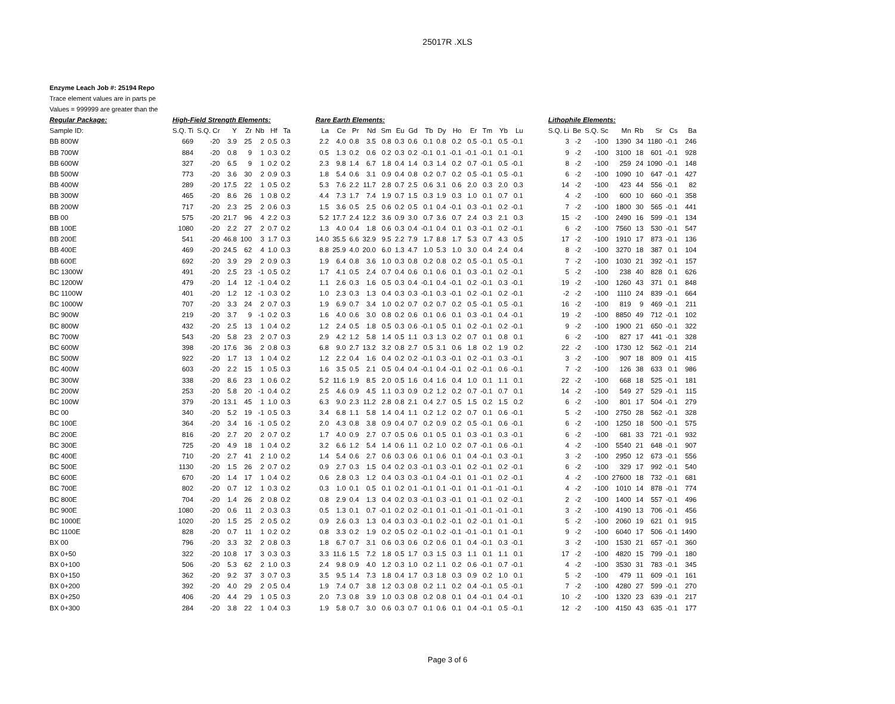25017R .XLS
Enzyme Leach Job #: 25194 Repo
Trace element values are in parts pe
Values = 999999 are greater than the
| Regular Package: | High-Field Strength Elements: | | | | | | | | Rare Earth Elements: | | | | | | | | | | | | | | | Lithophile Elements: | | | | | | | |
| --- | --- | --- | --- | --- | --- | --- | --- | --- | --- | --- | --- | --- | --- | --- | --- | --- | --- | --- | --- | --- | --- | --- | --- | --- | --- | --- | --- | --- | --- | --- | --- |
| Sample ID: | S.Q. Ti | S.Q. Cr | Y | Zr | Nb | Hf | Ta | | La | Ce | Pr | Nd | Sm | Eu | Gd | Tb | Dy | Ho | Er | Tm | Yb | Lu | | S.Q. Li | Be | S.Q. Sc | Mn | Rb | Sr | Cs | Ba |
| BB 800W | 669 | -20 | 3.9 | 25 | 2 | 0.5 | 0.3 | | 2.2 | 4.0 | 0.8 | 3.5 | 0.8 | 0.3 | 0.6 | 0.1 | 0.8 | 0.2 | 0.5 | -0.1 | 0.5 | -0.1 | | 3 | -2 | -100 | 1390 | 34 | 1180 | -0.1 | 246 |
| BB 700W | 884 | -20 | 0.8 | 9 | 1 | 0.3 | 0.2 | | 0.5 | 1.3 | 0.2 | 0.6 | 0.2 | 0.3 | 0.2 | -0.1 | 0.1 | -0.1 | -0.1 | -0.1 | 0.1 | -0.1 | | 9 | -2 | -100 | 3100 | 18 | 601 | -0.1 | 928 |
| BB 600W | 327 | -20 | 6.5 | 9 | 1 | 0.2 | 0.2 | | 2.3 | 9.8 | 1.4 | 6.7 | 1.8 | 0.4 | 1.4 | 0.3 | 1.4 | 0.2 | 0.7 | -0.1 | 0.5 | -0.1 | | 8 | -2 | -100 | 259 | 24 | 1090 | -0.1 | 148 |
| BB 500W | 773 | -20 | 3.6 | 30 | 2 | 0.9 | 0.3 | | 1.8 | 5.4 | 0.6 | 3.1 | 0.9 | 0.4 | 0.8 | 0.2 | 0.7 | 0.2 | 0.5 | -0.1 | 0.5 | -0.1 | | 6 | -2 | -100 | 1090 | 10 | 647 | -0.1 | 427 |
| BB 400W | 289 | -20 | 17.5 | 22 | 1 | 0.5 | 0.2 | | 5.3 | 7.6 | 2.2 | 11.7 | 2.8 | 0.7 | 2.5 | 0.6 | 3.1 | 0.6 | 2.0 | 0.3 | 2.0 | 0.3 | | 14 | -2 | -100 | 423 | 44 | 556 | -0.1 | 82 |
| BB 300W | 465 | -20 | 8.6 | 26 | 1 | 0.8 | 0.2 | | 4.4 | 7.3 | 1.7 | 7.4 | 1.9 | 0.7 | 1.5 | 0.3 | 1.9 | 0.3 | 1.0 | 0.1 | 0.7 | 0.1 | | 4 | -2 | -100 | 600 | 10 | 660 | -0.1 | 358 |
| BB 200W | 717 | -20 | 2.3 | 25 | 2 | 0.6 | 0.3 | | 1.5 | 3.6 | 0.5 | 2.5 | 0.6 | 0.2 | 0.5 | 0.1 | 0.4 | -0.1 | 0.3 | -0.1 | 0.2 | -0.1 | | 7 | -2 | -100 | 1800 | 30 | 565 | -0.1 | 441 |
| BB 00 | 575 | -20 | 21.7 | 96 | 4 | 2.2 | 0.3 | | 5.2 | 17.7 | 2.4 | 12.2 | 3.6 | 0.9 | 3.0 | 0.7 | 3.6 | 0.7 | 2.4 | 0.3 | 2.1 | 0.3 | | 15 | -2 | -100 | 2490 | 16 | 599 | -0.1 | 134 |
| BB 100E | 1080 | -20 | 2.2 | 27 | 2 | 0.7 | 0.2 | | 1.3 | 4.0 | 0.4 | 1.8 | 0.6 | 0.3 | 0.4 | -0.1 | 0.4 | 0.1 | 0.3 | -0.1 | 0.2 | -0.1 | | 6 | -2 | -100 | 7560 | 13 | 530 | -0.1 | 547 |
| BB 200E | 541 | -20 | 46.8 | 100 | 3 | 1.7 | 0.3 | | 14.0 | 35.5 | 6.6 | 32.9 | 9.5 | 2.2 | 7.9 | 1.7 | 8.8 | 1.7 | 5.3 | 0.7 | 4.3 | 0.5 | | 17 | -2 | -100 | 1910 | 17 | 873 | -0.1 | 136 |
| BB 400E | 469 | -20 | 24.5 | 62 | 4 | 1.0 | 0.3 | | 8.8 | 25.9 | 4.0 | 20.0 | 6.0 | 1.3 | 4.7 | 1.0 | 5.3 | 1.0 | 3.0 | 0.4 | 2.4 | 0.4 | | 8 | -2 | -100 | 3270 | 18 | 387 | 0.1 | 104 |
| BB 600E | 692 | -20 | 3.9 | 29 | 2 | 0.9 | 0.3 | | 1.9 | 6.4 | 0.8 | 3.6 | 1.0 | 0.3 | 0.8 | 0.2 | 0.8 | 0.2 | 0.5 | -0.1 | 0.5 | -0.1 | | 7 | -2 | -100 | 1030 | 21 | 392 | -0.1 | 157 |
| BC 1300W | 491 | -20 | 2.5 | 23 | -1 | 0.5 | 0.2 | | 1.7 | 4.1 | 0.5 | 2.4 | 0.7 | 0.4 | 0.6 | 0.1 | 0.6 | 0.1 | 0.3 | -0.1 | 0.2 | -0.1 | | 5 | -2 | -100 | 238 | 40 | 828 | 0.1 | 626 |
| BC 1200W | 479 | -20 | 1.4 | 12 | -1 | 0.4 | 0.2 | | 1.1 | 2.6 | 0.3 | 1.6 | 0.5 | 0.3 | 0.4 | -0.1 | 0.4 | -0.1 | 0.2 | -0.1 | 0.3 | -0.1 | | 19 | -2 | -100 | 1260 | 43 | 371 | 0.1 | 848 |
| BC 1100W | 401 | -20 | 1.2 | 12 | -1 | 0.3 | 0.2 | | 1.0 | 2.3 | 0.3 | 1.3 | 0.4 | 0.3 | 0.3 | -0.1 | 0.3 | -0.1 | 0.2 | -0.1 | 0.2 | -0.1 | | -2 | -2 | -100 | 1110 | 24 | 839 | -0.1 | 664 |
| BC 1000W | 707 | -20 | 3.3 | 24 | 2 | 0.7 | 0.3 | | 1.9 | 6.9 | 0.7 | 3.4 | 1.0 | 0.2 | 0.7 | 0.2 | 0.7 | 0.2 | 0.5 | -0.1 | 0.5 | -0.1 | | 16 | -2 | -100 | 819 | 9 | 469 | -0.1 | 211 |
| BC 900W | 219 | -20 | 3.7 | 9 | -1 | 0.2 | 0.3 | | 1.6 | 4.0 | 0.6 | 3.0 | 0.8 | 0.2 | 0.6 | 0.1 | 0.6 | 0.1 | 0.3 | -0.1 | 0.4 | -0.1 | | 19 | -2 | -100 | 8850 | 49 | 712 | -0.1 | 102 |
| BC 800W | 432 | -20 | 2.5 | 13 | 1 | 0.4 | 0.2 | | 1.2 | 2.4 | 0.5 | 1.8 | 0.5 | 0.3 | 0.6 | -0.1 | 0.5 | 0.1 | 0.2 | -0.1 | 0.2 | -0.1 | | 9 | -2 | -100 | 1900 | 21 | 650 | -0.1 | 322 |
| BC 700W | 543 | -20 | 5.8 | 23 | 2 | 0.7 | 0.3 | | 2.9 | 4.2 | 1.2 | 5.8 | 1.4 | 0.5 | 1.1 | 0.3 | 1.3 | 0.2 | 0.7 | 0.1 | 0.8 | 0.1 | | 6 | -2 | -100 | 827 | 17 | 441 | -0.1 | 328 |
| BC 600W | 398 | -20 | 17.6 | 36 | 2 | 0.8 | 0.3 | | 6.8 | 9.0 | 2.7 | 13.2 | 3.2 | 0.8 | 2.7 | 0.5 | 3.1 | 0.6 | 1.8 | 0.2 | 1.9 | 0.2 | | 22 | -2 | -100 | 1730 | 12 | 562 | -0.1 | 214 |
| BC 500W | 922 | -20 | 1.7 | 13 | 1 | 0.4 | 0.2 | | 1.2 | 2.2 | 0.4 | 1.6 | 0.4 | 0.2 | 0.2 | -0.1 | 0.3 | -0.1 | 0.2 | -0.1 | 0.3 | -0.1 | | 3 | -2 | -100 | 907 | 18 | 809 | 0.1 | 415 |
| BC 400W | 603 | -20 | 2.2 | 15 | 1 | 0.5 | 0.3 | | 1.6 | 3.5 | 0.5 | 2.1 | 0.5 | 0.4 | 0.4 | -0.1 | 0.4 | -0.1 | 0.2 | -0.1 | 0.6 | -0.1 | | 7 | -2 | -100 | 126 | 38 | 633 | 0.1 | 986 |
| BC 300W | 338 | -20 | 8.6 | 23 | 1 | 0.6 | 0.2 | | 5.2 | 11.6 | 1.9 | 8.5 | 2.0 | 0.5 | 1.6 | 0.4 | 1.6 | 0.4 | 1.0 | 0.1 | 1.1 | 0.1 | | 22 | -2 | -100 | 668 | 18 | 525 | -0.1 | 181 |
| BC 200W | 253 | -20 | 5.8 | 20 | -1 | 0.4 | 0.2 | | 2.5 | 4.6 | 0.9 | 4.5 | 1.1 | 0.3 | 0.9 | 0.2 | 1.2 | 0.2 | 0.7 | -0.1 | 0.7 | 0.1 | | 14 | -2 | -100 | 549 | 27 | 529 | -0.1 | 115 |
| BC 100W | 379 | -20 | 13.1 | 45 | 1 | 1.0 | 0.3 | | 6.3 | 9.0 | 2.3 | 11.2 | 2.8 | 0.8 | 2.1 | 0.4 | 2.7 | 0.5 | 1.5 | 0.2 | 1.5 | 0.2 | | 6 | -2 | -100 | 801 | 17 | 504 | -0.1 | 279 |
| BC 00 | 340 | -20 | 5.2 | 19 | -1 | 0.5 | 0.3 | | 3.4 | 6.8 | 1.1 | 5.8 | 1.4 | 0.4 | 1.1 | 0.2 | 1.2 | 0.2 | 0.7 | 0.1 | 0.6 | -0.1 | | 5 | -2 | -100 | 2750 | 28 | 562 | -0.1 | 328 |
| BC 100E | 364 | -20 | 3.4 | 16 | -1 | 0.5 | 0.2 | | 2.0 | 4.3 | 0.8 | 3.8 | 0.9 | 0.4 | 0.7 | 0.2 | 0.9 | 0.2 | 0.5 | -0.1 | 0.6 | -0.1 | | 6 | -2 | -100 | 1250 | 18 | 500 | -0.1 | 575 |
| BC 200E | 816 | -20 | 2.7 | 20 | 2 | 0.7 | 0.2 | | 1.7 | 4.0 | 0.9 | 2.7 | 0.7 | 0.5 | 0.6 | 0.1 | 0.5 | 0.1 | 0.3 | -0.1 | 0.3 | -0.1 | | 6 | -2 | -100 | 681 | 33 | 721 | -0.1 | 932 |
| BC 300E | 725 | -20 | 4.9 | 18 | 1 | 0.4 | 0.2 | | 3.2 | 6.6 | 1.2 | 5.4 | 1.4 | 0.6 | 1.1 | 0.2 | 1.0 | 0.2 | 0.7 | -0.1 | 0.6 | -0.1 | | 4 | -2 | -100 | 5540 | 21 | 648 | -0.1 | 907 |
| BC 400E | 710 | -20 | 2.7 | 41 | 2 | 1.0 | 0.2 | | 1.4 | 5.4 | 0.6 | 2.7 | 0.6 | 0.3 | 0.6 | 0.1 | 0.6 | 0.1 | 0.4 | -0.1 | 0.3 | -0.1 | | 3 | -2 | -100 | 2950 | 12 | 673 | -0.1 | 556 |
| BC 500E | 1130 | -20 | 1.5 | 26 | 2 | 0.7 | 0.2 | | 0.9 | 2.7 | 0.3 | 1.5 | 0.4 | 0.2 | 0.3 | -0.1 | 0.3 | -0.1 | 0.2 | -0.1 | 0.2 | -0.1 | | 6 | -2 | -100 | 329 | 17 | 992 | -0.1 | 540 |
| BC 600E | 670 | -20 | 1.4 | 17 | 1 | 0.4 | 0.2 | | 0.6 | 2.8 | 0.3 | 1.2 | 0.4 | 0.3 | 0.3 | -0.1 | 0.4 | -0.1 | 0.1 | -0.1 | 0.2 | -0.1 | | 4 | -2 | -100 | 27600 | 18 | 732 | -0.1 | 681 |
| BC 700E | 802 | -20 | 0.7 | 12 | 1 | 0.3 | 0.2 | | 0.3 | 1.0 | 0.1 | 0.5 | 0.1 | 0.2 | 0.1 | -0.1 | 0.1 | -0.1 | 0.1 | -0.1 | -0.1 | -0.1 | | 4 | -2 | -100 | 1010 | 14 | 878 | -0.1 | 774 |
| BC 800E | 704 | -20 | 1.4 | 26 | 2 | 0.8 | 0.2 | | 0.8 | 2.9 | 0.4 | 1.3 | 0.4 | 0.2 | 0.3 | -0.1 | 0.3 | -0.1 | 0.1 | -0.1 | 0.2 | -0.1 | | 2 | -2 | -100 | 1400 | 14 | 557 | -0.1 | 496 |
| BC 900E | 1080 | -20 | 0.6 | 11 | 2 | 0.3 | 0.3 | | 0.5 | 1.3 | 0.1 | 0.7 | -0.1 | 0.2 | 0.2 | -0.1 | 0.1 | -0.1 | -0.1 | -0.1 | -0.1 | -0.1 | | 3 | -2 | -100 | 4190 | 13 | 706 | -0.1 | 456 |
| BC 1000E | 1020 | -20 | 1.5 | 25 | 2 | 0.5 | 0.2 | | 0.9 | 2.6 | 0.3 | 1.3 | 0.4 | 0.3 | 0.3 | -0.1 | 0.2 | -0.1 | 0.2 | -0.1 | 0.1 | -0.1 | | 5 | -2 | -100 | 2060 | 19 | 621 | 0.1 | 915 |
| BC 1100E | 828 | -20 | 0.7 | 11 | 1 | 0.2 | 0.2 | | 0.8 | 3.3 | 0.2 | 1.9 | 0.2 | 0.5 | 0.2 | -0.1 | 0.2 | -0.1 | -0.1 | -0.1 | 0.1 | -0.1 | | 9 | -2 | -100 | 6040 | 17 | 506 | -0.1 | 1490 |
| BX 00 | 796 | -20 | 3.3 | 32 | 2 | 0.8 | 0.3 | | 1.8 | 6.7 | 0.7 | 3.1 | 0.6 | 0.3 | 0.6 | 0.2 | 0.6 | 0.1 | 0.4 | -0.1 | 0.3 | -0.1 | | 3 | -2 | -100 | 1530 | 21 | 657 | -0.1 | 360 |
| BX 0+50 | 322 | -20 | 10.8 | 17 | 3 | 0.3 | 0.3 | | 3.3 | 11.6 | 1.5 | 7.2 | 1.8 | 0.5 | 1.7 | 0.3 | 1.5 | 0.3 | 1.1 | 0.1 | 1.1 | 0.1 | | 17 | -2 | -100 | 4820 | 15 | 799 | -0.1 | 180 |
| BX 0+100 | 506 | -20 | 5.3 | 62 | 2 | 1.0 | 0.3 | | 2.4 | 9.8 | 0.9 | 4.0 | 1.2 | 0.3 | 1.0 | 0.2 | 1.1 | 0.2 | 0.6 | -0.1 | 0.7 | -0.1 | | 4 | -2 | -100 | 3530 | 31 | 783 | -0.1 | 345 |
| BX 0+150 | 362 | -20 | 9.2 | 37 | 3 | 0.7 | 0.3 | | 3.5 | 9.5 | 1.4 | 7.3 | 1.8 | 0.4 | 1.7 | 0.3 | 1.8 | 0.3 | 0.9 | 0.2 | 1.0 | 0.1 | | 5 | -2 | -100 | 479 | 11 | 609 | -0.1 | 161 |
| BX 0+200 | 392 | -20 | 4.0 | 29 | 2 | 0.5 | 0.4 | | 1.9 | 7.4 | 0.7 | 3.8 | 1.2 | 0.3 | 0.8 | 0.2 | 1.1 | 0.2 | 0.4 | -0.1 | 0.5 | -0.1 | | 7 | -2 | -100 | 4280 | 27 | 599 | -0.1 | 270 |
| BX 0+250 | 406 | -20 | 4.4 | 29 | 1 | 0.5 | 0.3 | | 2.0 | 7.3 | 0.8 | 3.9 | 1.0 | 0.3 | 0.8 | 0.2 | 0.8 | 0.1 | 0.4 | -0.1 | 0.4 | -0.1 | | 10 | -2 | -100 | 1320 | 23 | 639 | -0.1 | 217 |
| BX 0+300 | 284 | -20 | 3.8 | 22 | 1 | 0.4 | 0.3 | | 1.9 | 5.8 | 0.7 | 3.0 | 0.6 | 0.3 | 0.7 | 0.1 | 0.6 | 0.1 | 0.4 | -0.1 | 0.5 | -0.1 | | 12 | -2 | -100 | 4150 | 43 | 635 | -0.1 | 177 |
Page 3 of 6